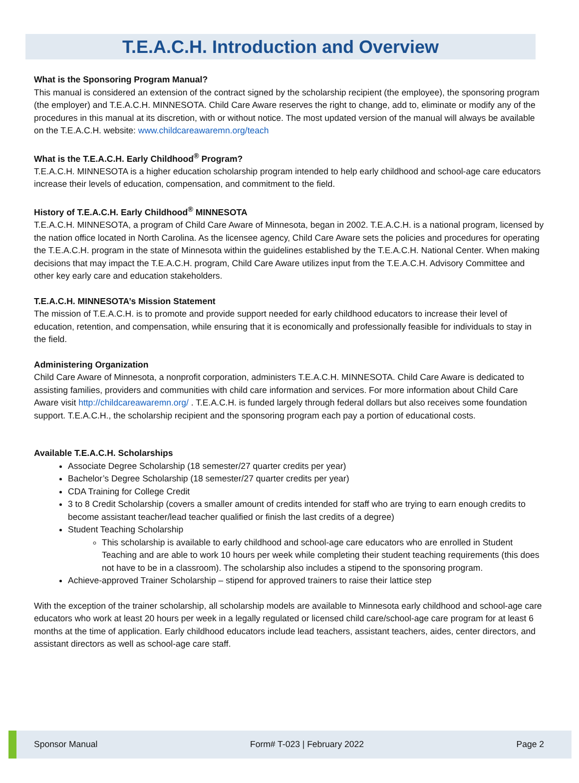T.E.A.C.H. Introduction and Overview
What is the Sponsoring Program Manual?
This manual is considered an extension of the contract signed by the scholarship recipient (the employee), the sponsoring program (the employer) and T.E.A.C.H. MINNESOTA. Child Care Aware reserves the right to change, add to, eliminate or modify any of the procedures in this manual at its discretion, with or without notice. The most updated version of the manual will always be available on the T.E.A.C.H. website: www.childcareawaremn.org/teach
What is the T.E.A.C.H. Early Childhood<sup>®</sup> Program?
T.E.A.C.H. MINNESOTA is a higher education scholarship program intended to help early childhood and school-age care educators increase their levels of education, compensation, and commitment to the field.
History of T.E.A.C.H. Early Childhood<sup>®</sup> MINNESOTA
T.E.A.C.H. MINNESOTA, a program of Child Care Aware of Minnesota, began in 2002. T.E.A.C.H. is a national program, licensed by the nation office located in North Carolina. As the licensee agency, Child Care Aware sets the policies and procedures for operating the T.E.A.C.H. program in the state of Minnesota within the guidelines established by the T.E.A.C.H. National Center. When making decisions that may impact the T.E.A.C.H. program, Child Care Aware utilizes input from the T.E.A.C.H. Advisory Committee and other key early care and education stakeholders.
T.E.A.C.H. MINNESOTA’s Mission Statement
The mission of T.E.A.C.H. is to promote and provide support needed for early childhood educators to increase their level of education, retention, and compensation, while ensuring that it is economically and professionally feasible for individuals to stay in the field.
Administering Organization
Child Care Aware of Minnesota, a nonprofit corporation, administers T.E.A.C.H. MINNESOTA. Child Care Aware is dedicated to assisting families, providers and communities with child care information and services. For more information about Child Care Aware visit http://childcareawaremn.org/ . T.E.A.C.H. is funded largely through federal dollars but also receives some foundation support. T.E.A.C.H., the scholarship recipient and the sponsoring program each pay a portion of educational costs.
Available T.E.A.C.H. Scholarships
Associate Degree Scholarship (18 semester/27 quarter credits per year)
Bachelor’s Degree Scholarship (18 semester/27 quarter credits per year)
CDA Training for College Credit
3 to 8 Credit Scholarship (covers a smaller amount of credits intended for staff who are trying to earn enough credits to become assistant teacher/lead teacher qualified or finish the last credits of a degree)
Student Teaching Scholarship
This scholarship is available to early childhood and school-age care educators who are enrolled in Student Teaching and are able to work 10 hours per week while completing their student teaching requirements (this does not have to be in a classroom). The scholarship also includes a stipend to the sponsoring program.
Achieve-approved Trainer Scholarship – stipend for approved trainers to raise their lattice step
With the exception of the trainer scholarship, all scholarship models are available to Minnesota early childhood and school-age care educators who work at least 20 hours per week in a legally regulated or licensed child care/school-age care program for at least 6 months at the time of application. Early childhood educators include lead teachers, assistant teachers, aides, center directors, and assistant directors as well as school-age care staff.
Sponsor Manual Form# T-023 | February 2022 Page 2